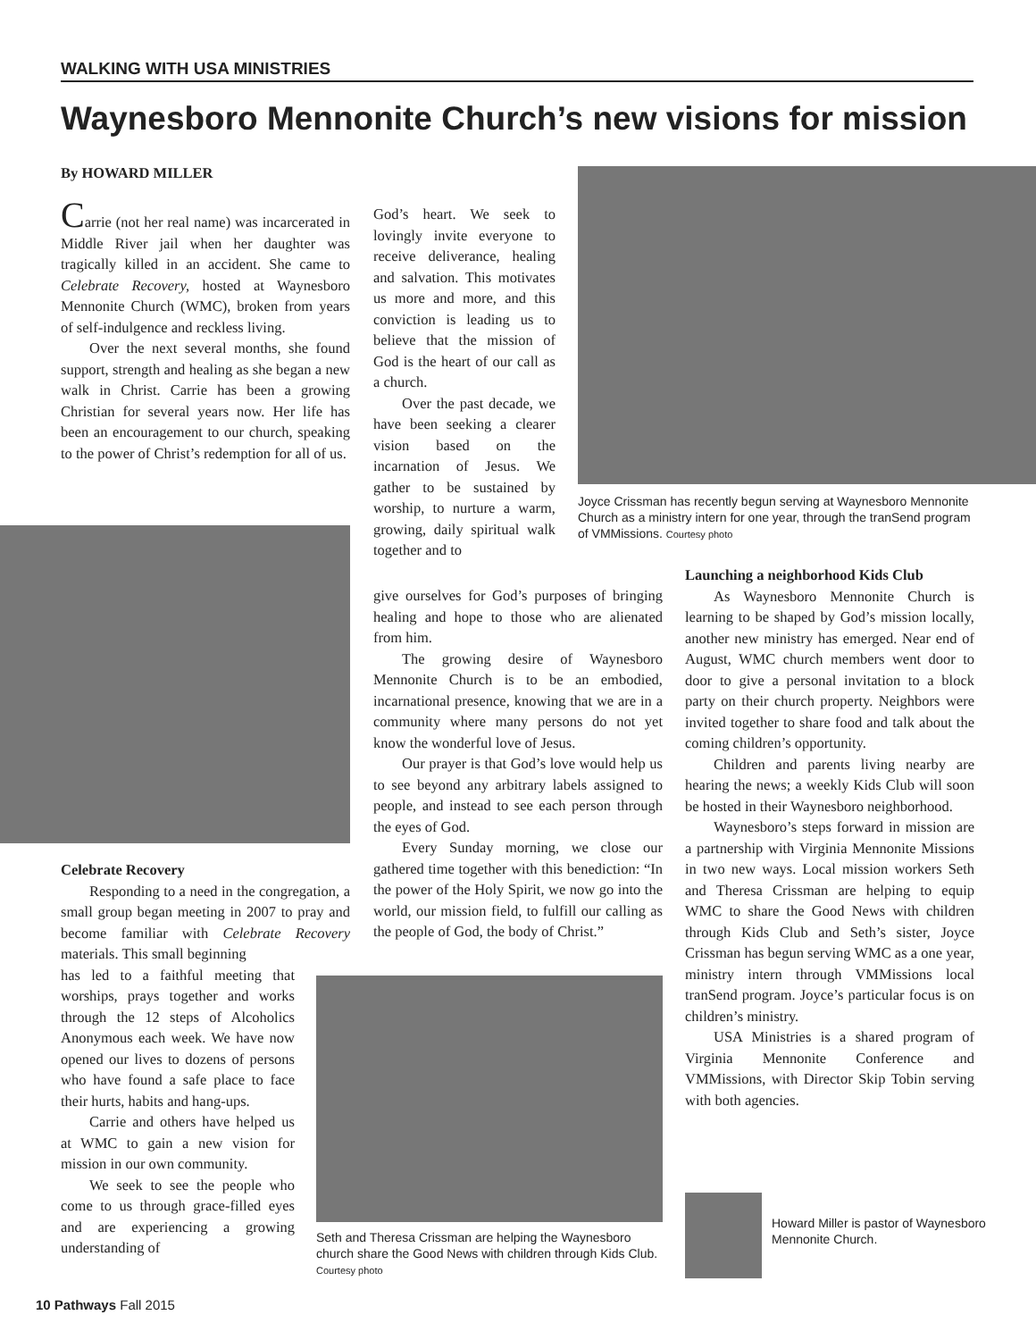WALKING WITH USA MINISTRIES
Waynesboro Mennonite Church’s new visions for mission
By HOWARD MILLER
Carrie (not her real name) was incarcerated in Middle River jail when her daughter was tragically killed in an accident. She came to Celebrate Recovery, hosted at Waynesboro Mennonite Church (WMC), broken from years of self-indulgence and reckless living.
Over the next several months, she found support, strength and healing as she began a new walk in Christ. Carrie has been a growing Christian for several years now. Her life has been an encouragement to our church, speaking to the power of Christ’s redemption for all of us.
Celebrate Recovery
Responding to a need in the congregation, a small group began meeting in 2007 to pray and become familiar with Celebrate Recovery materials. This small beginning
has led to a faithful meeting that worships, prays together and works through the 12 steps of Alcoholics Anonymous each week. We have now opened our lives to dozens of persons who have found a safe place to face their hurts, habits and hang-ups.
Carrie and others have helped us at WMC to gain a new vision for mission in our own community.
We seek to see the people who come to us through grace-filled eyes and are experiencing a growing understanding of
God’s heart. We seek to lovingly invite everyone to receive deliverance, healing and salvation. This motivates us more and more, and this conviction is leading us to believe that the mission of God is the heart of our call as a church.
Over the past decade, we have been seeking a clearer vision based on the incarnation of Jesus. We gather to be sustained by worship, to nurture a warm, growing, daily spiritual walk together and to
give ourselves for God’s purposes of bringing healing and hope to those who are alienated from him.
The growing desire of Waynesboro Mennonite Church is to be an embodied, incarnational presence, knowing that we are in a community where many persons do not yet know the wonderful love of Jesus.
Our prayer is that God’s love would help us to see beyond any arbitrary labels assigned to people, and instead to see each person through the eyes of God.
Every Sunday morning, we close our gathered time together with this benediction: “In the power of the Holy Spirit, we now go into the world, our mission field, to fulfill our calling as the people of God, the body of Christ.”
Seth and Theresa Crissman are helping the Waynesboro church share the Good News with children through Kids Club. Courtesy photo
Joyce Crissman has recently begun serving at Waynesboro Mennonite Church as a ministry intern for one year, through the tranSend program of VMMissions. Courtesy photo
Launching a neighborhood Kids Club
As Waynesboro Mennonite Church is learning to be shaped by God’s mission locally, another new ministry has emerged. Near end of August, WMC church members went door to door to give a personal invitation to a block party on their church property. Neighbors were invited together to share food and talk about the coming children’s opportunity.
Children and parents living nearby are hearing the news; a weekly Kids Club will soon be hosted in their Waynesboro neighborhood.
Waynesboro’s steps forward in mission are a partnership with Virginia Mennonite Missions in two new ways. Local mission workers Seth and Theresa Crissman are helping to equip WMC to share the Good News with children through Kids Club and Seth’s sister, Joyce Crissman has begun serving WMC as a one year, ministry intern through VMMissions local tranSend program. Joyce’s particular focus is on children’s ministry.
USA Ministries is a shared program of Virginia Mennonite Conference and VMMissions, with Director Skip Tobin serving with both agencies.
Howard Miller is pastor of Waynesboro Mennonite Church.
10 Pathways Fall 2015